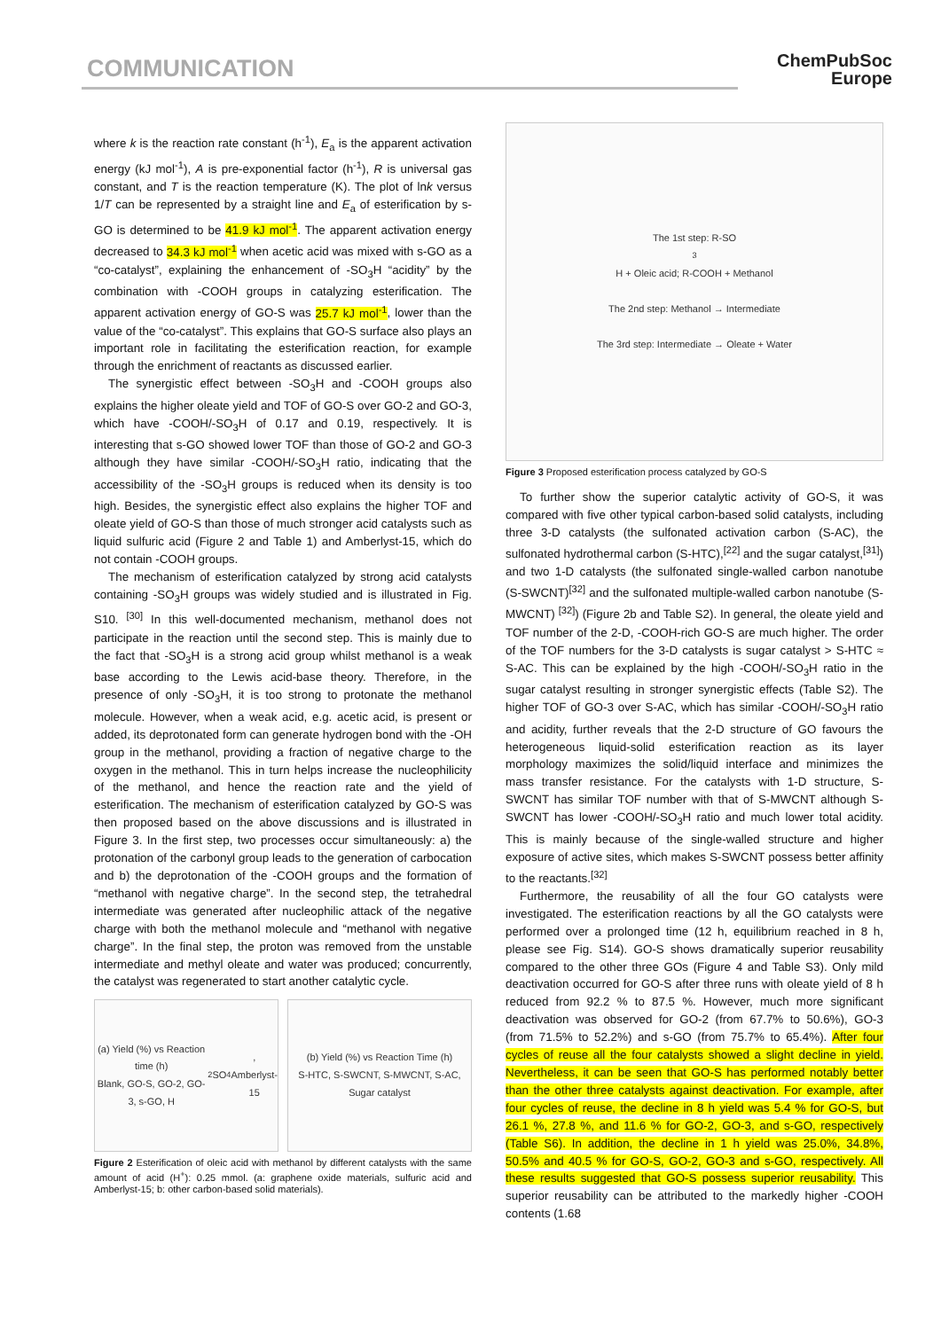COMMUNICATION
ChemPubSoc
Europe
where k is the reaction rate constant (h<sup>-1</sup>), E<sub>a</sub> is the apparent activation energy (kJ mol<sup>-1</sup>), A is pre-exponential factor (h<sup>-1</sup>), R is universal gas constant, and T is the reaction temperature (K). The plot of lnk versus 1/T can be represented by a straight line and E<sub>a</sub> of esterification by s-GO is determined to be 41.9 kJ mol<sup>-1</sup>. The apparent activation energy decreased to 34.3 kJ mol<sup>-1</sup> when acetic acid was mixed with s-GO as a “co-catalyst”, explaining the enhancement of -SO<sub>3</sub>H “acidity” by the combination with -COOH groups in catalyzing esterification. The apparent activation energy of GO-S was 25.7 kJ mol<sup>-1</sup>, lower than the value of the “co-catalyst”. This explains that GO-S surface also plays an important role in facilitating the esterification reaction, for example through the enrichment of reactants as discussed earlier.
The synergistic effect between -SO<sub>3</sub>H and -COOH groups also explains the higher oleate yield and TOF of GO-S over GO-2 and GO-3, which have -COOH/-SO<sub>3</sub>H of 0.17 and 0.19, respectively. It is interesting that s-GO showed lower TOF than those of GO-2 and GO-3 although they have similar -COOH/-SO<sub>3</sub>H ratio, indicating that the accessibility of the -SO<sub>3</sub>H groups is reduced when its density is too high. Besides, the synergistic effect also explains the higher TOF and oleate yield of GO-S than those of much stronger acid catalysts such as liquid sulfuric acid (Figure 2 and Table 1) and Amberlyst-15, which do not contain -COOH groups.
The mechanism of esterification catalyzed by strong acid catalysts containing -SO<sub>3</sub>H groups was widely studied and is illustrated in Fig. S10. <sup>[30]</sup> In this well-documented mechanism, methanol does not participate in the reaction until the second step. This is mainly due to the fact that -SO<sub>3</sub>H is a strong acid group whilst methanol is a weak base according to the Lewis acid-base theory. Therefore, in the presence of only -SO<sub>3</sub>H, it is too strong to protonate the methanol molecule. However, when a weak acid, e.g. acetic acid, is present or added, its deprotonated form can generate hydrogen bond with the -OH group in the methanol, providing a fraction of negative charge to the oxygen in the methanol. This in turn helps increase the nucleophilicity of the methanol, and hence the reaction rate and the yield of esterification. The mechanism of esterification catalyzed by GO-S was then proposed based on the above discussions and is illustrated in Figure 3. In the first step, two processes occur simultaneously: a) the protonation of the carbonyl group leads to the generation of carbocation and b) the deprotonation of the -COOH groups and the formation of “methanol with negative charge”. In the second step, the tetrahedral intermediate was generated after nucleophilic attack of the negative charge with both the methanol molecule and “methanol with negative charge”. In the final step, the proton was removed from the unstable intermediate and methyl oleate and water was produced; concurrently, the catalyst was regenerated to start another catalytic cycle.
(a) Yield (%) vs Reaction time (h)
Blank, GO-S, GO-2, GO-3, s-GO, H<sub>2</sub>SO<sub>4</sub>, Amberlyst-15
(b) Yield (%) vs Reaction Time (h)
S-HTC, S-SWCNT, S-MWCNT, S-AC, Sugar catalyst
Figure 2 Esterification of oleic acid with methanol by different catalysts with the same amount of acid (H<sup>+</sup>): 0.25 mmol. (a: graphene oxide materials, sulfuric acid and Amberlyst-15; b: other carbon-based solid materials).
The 1st step: R-SO<sub>3</sub>H + Oleic acid; R-COOH + Methanol
The 2nd step: Methanol → Intermediate
The 3rd step: Intermediate → Oleate + Water
Figure 3 Proposed esterification process catalyzed by GO-S
To further show the superior catalytic activity of GO-S, it was compared with five other typical carbon-based solid catalysts, including three 3-D catalysts (the sulfonated activation carbon (S-AC), the sulfonated hydrothermal carbon (S-HTC),<sup>[22]</sup> and the sugar catalyst,<sup>[31]</sup>) and two 1-D catalysts (the sulfonated single-walled carbon nanotube (S-SWCNT)<sup>[32]</sup> and the sulfonated multiple-walled carbon nanotube (S-MWCNT) <sup>[32]</sup>) (Figure 2b and Table S2). In general, the oleate yield and TOF number of the 2-D, -COOH-rich GO-S are much higher. The order of the TOF numbers for the 3-D catalysts is sugar catalyst > S-HTC ≈ S-AC. This can be explained by the high -COOH/-SO<sub>3</sub>H ratio in the sugar catalyst resulting in stronger synergistic effects (Table S2). The higher TOF of GO-3 over S-AC, which has similar -COOH/-SO<sub>3</sub>H ratio and acidity, further reveals that the 2-D structure of GO favours the heterogeneous liquid-solid esterification reaction as its layer morphology maximizes the solid/liquid interface and minimizes the mass transfer resistance. For the catalysts with 1-D structure, S-SWCNT has similar TOF number with that of S-MWCNT although S-SWCNT has lower -COOH/-SO<sub>3</sub>H ratio and much lower total acidity. This is mainly because of the single-walled structure and higher exposure of active sites, which makes S-SWCNT possess better affinity to the reactants.<sup>[32]</sup>
Furthermore, the reusability of all the four GO catalysts were investigated. The esterification reactions by all the GO catalysts were performed over a prolonged time (12 h, equilibrium reached in 8 h, please see Fig. S14). GO-S shows dramatically superior reusability compared to the other three GOs (Figure 4 and Table S3). Only mild deactivation occurred for GO-S after three runs with oleate yield of 8 h reduced from 92.2 % to 87.5 %. However, much more significant deactivation was observed for GO-2 (from 67.7% to 50.6%), GO-3 (from 71.5% to 52.2%) and s-GO (from 75.7% to 65.4%). After four cycles of reuse all the four catalysts showed a slight decline in yield. Nevertheless, it can be seen that GO-S has performed notably better than the other three catalysts against deactivation. For example, after four cycles of reuse, the decline in 8 h yield was 5.4 % for GO-S, but 26.1 %, 27.8 %, and 11.6 % for GO-2, GO-3, and s-GO, respectively (Table S6). In addition, the decline in 1 h yield was 25.0%, 34.8%, 50.5% and 40.5 % for GO-S, GO-2, GO-3 and s-GO, respectively. All these results suggested that GO-S possess superior reusability. This superior reusability can be attributed to the markedly higher -COOH contents (1.68